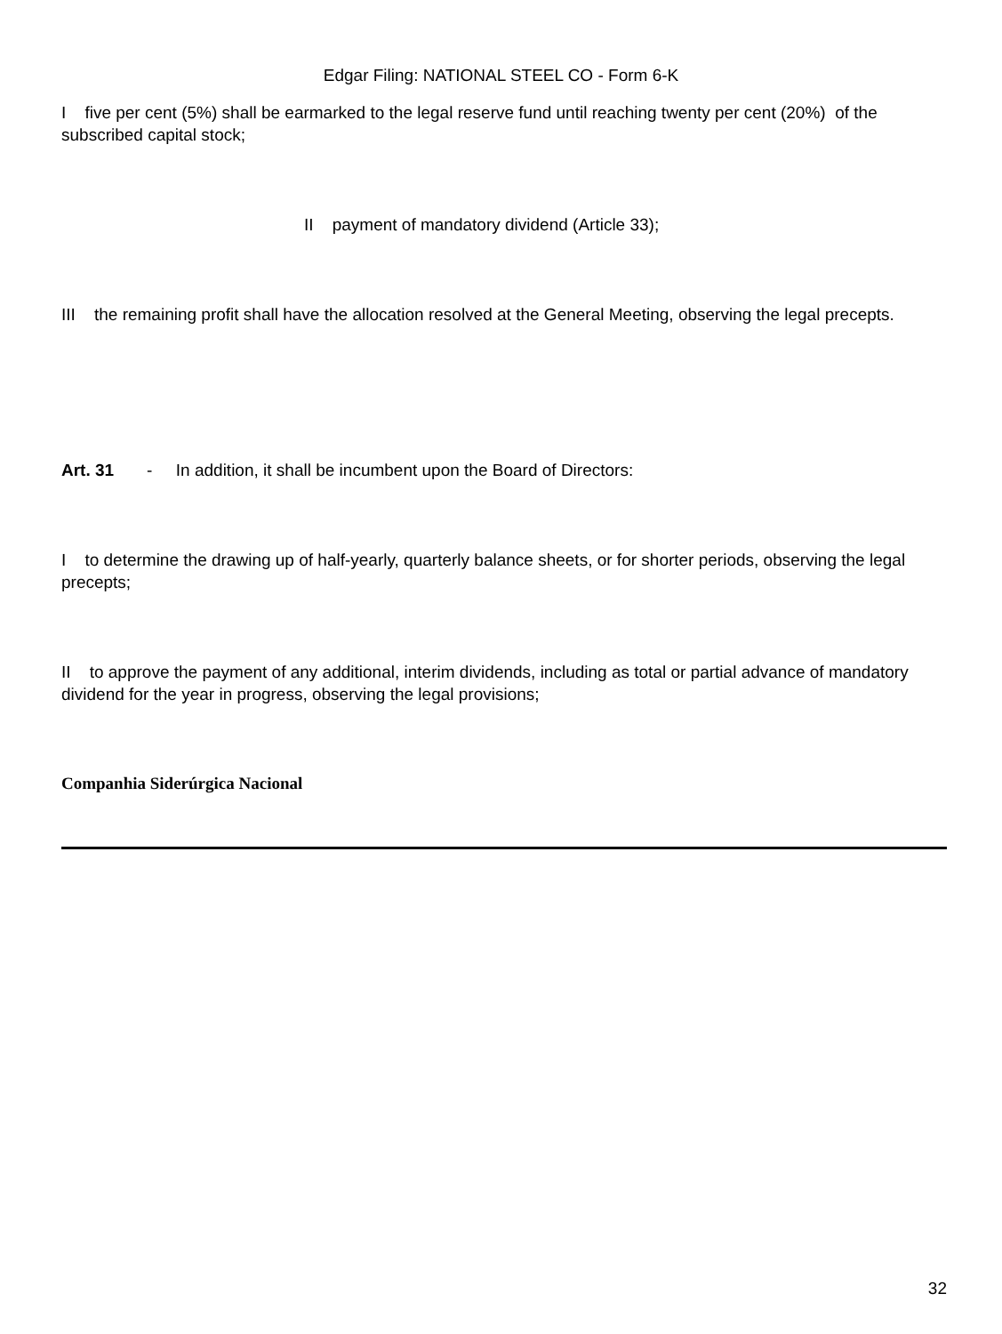Edgar Filing: NATIONAL STEEL CO - Form 6-K
I five per cent (5%) shall be earmarked to the legal reserve fund until reaching twenty per cent (20%) of the subscribed capital stock;
II payment of mandatory dividend (Article 33);
III the remaining profit shall have the allocation resolved at the General Meeting, observing the legal precepts.
Art. 31 - In addition, it shall be incumbent upon the Board of Directors:
I to determine the drawing up of half-yearly, quarterly balance sheets, or for shorter periods, observing the legal precepts;
II to approve the payment of any additional, interim dividends, including as total or partial advance of mandatory dividend for the year in progress, observing the legal provisions;
Companhia Siderúrgica Nacional
32